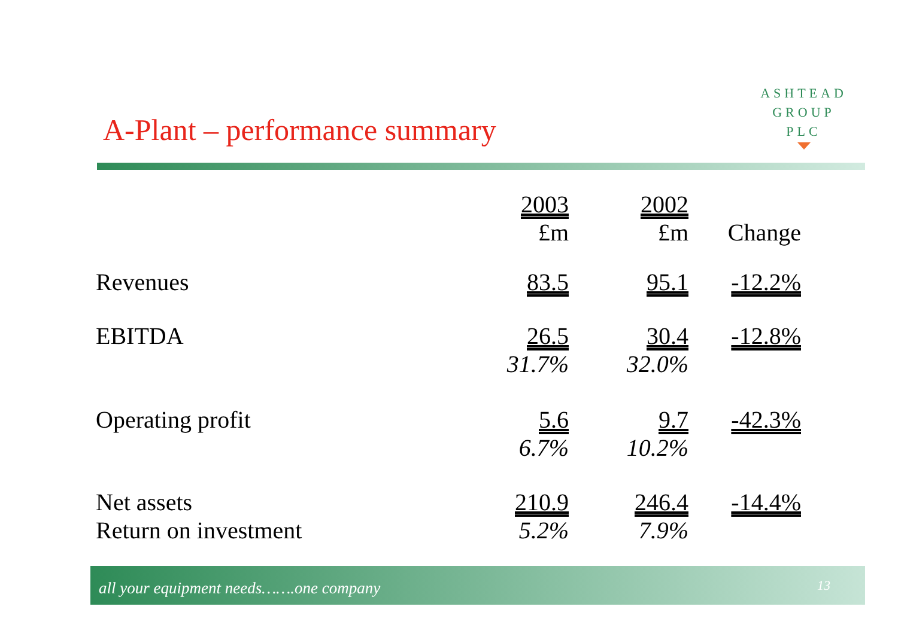ASHTEAD
GROUP
PLC
A-Plant – performance summary
| | 2003 £m | 2002 £m | Change |
| --- | --- | --- | --- |
| Revenues | 83.5 | 95.1 | -12.2% |
| EBITDA | 26.5 31.7% | 30.4 32.0% | -12.8% |
| Operating profit | 5.6 6.7% | 9.7 10.2% | -42.3% |
| Net assets Return on investment | 210.9 5.2% | 246.4 7.9% | -14.4% |
all your equipment needs…….one company 13